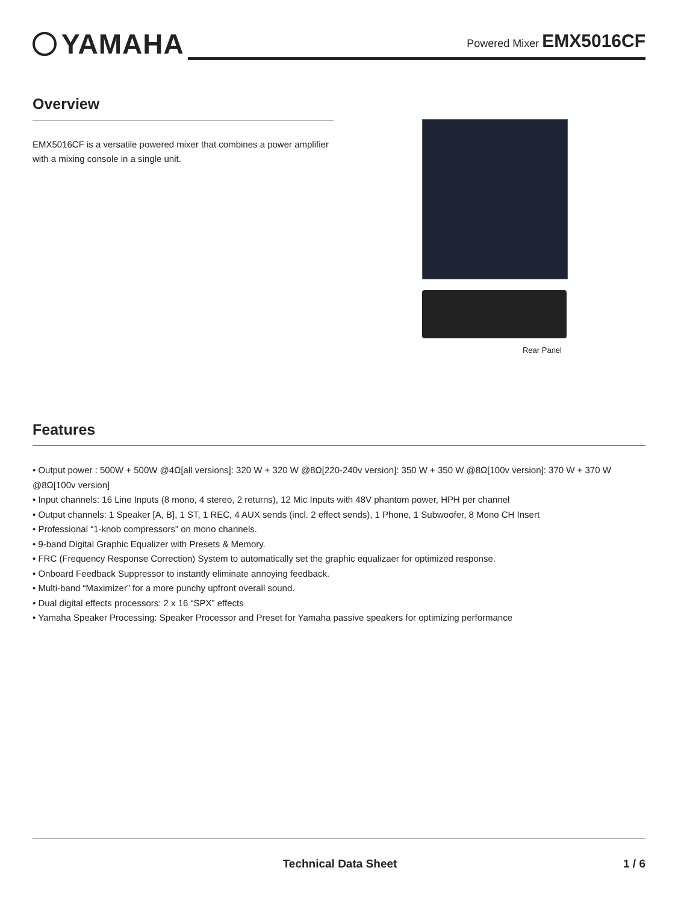YAMAHA
Powered Mixer EMX5016CF
Overview
EMX5016CF is a versatile powered mixer that combines a power amplifier with a mixing console in a single unit.
Rear Panel
Features
• Output power : 500W + 500W @4Ω[all versions]: 320 W + 320 W @8Ω[220-240v version]: 350 W + 350 W @8Ω[100v version]: 370 W + 370 W @8Ω[100v version]
• Input channels: 16 Line Inputs (8 mono, 4 stereo, 2 returns), 12 Mic Inputs with 48V phantom power, HPH per channel
• Output channels: 1 Speaker [A, B], 1 ST, 1 REC, 4 AUX sends (incl. 2 effect sends), 1 Phone, 1 Subwoofer, 8 Mono CH Insert
• Professional “1-knob compressors” on mono channels.
• 9-band Digital Graphic Equalizer with Presets & Memory.
• FRC (Frequency Response Correction) System to automatically set the graphic equalizaer for optimized response.
• Onboard Feedback Suppressor to instantly eliminate annoying feedback.
• Multi-band “Maximizer” for a more punchy upfront overall sound.
• Dual digital effects processors: 2 x 16 “SPX” effects
• Yamaha Speaker Processing: Speaker Processor and Preset for Yamaha passive speakers for optimizing performance
Technical Data Sheet 1 / 6